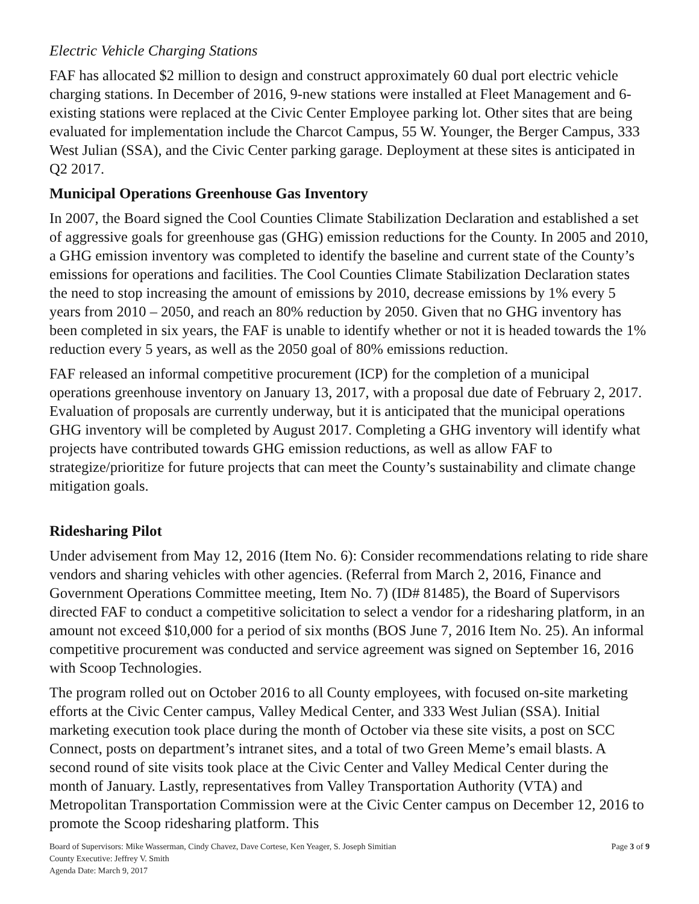Electric Vehicle Charging Stations
FAF has allocated $2 million to design and construct approximately 60 dual port electric vehicle charging stations. In December of 2016, 9-new stations were installed at Fleet Management and 6-existing stations were replaced at the Civic Center Employee parking lot. Other sites that are being evaluated for implementation include the Charcot Campus, 55 W. Younger, the Berger Campus, 333 West Julian (SSA), and the Civic Center parking garage. Deployment at these sites is anticipated in Q2 2017.
Municipal Operations Greenhouse Gas Inventory
In 2007, the Board signed the Cool Counties Climate Stabilization Declaration and established a set of aggressive goals for greenhouse gas (GHG) emission reductions for the County. In 2005 and 2010, a GHG emission inventory was completed to identify the baseline and current state of the County’s emissions for operations and facilities. The Cool Counties Climate Stabilization Declaration states the need to stop increasing the amount of emissions by 2010, decrease emissions by 1% every 5 years from 2010 – 2050, and reach an 80% reduction by 2050. Given that no GHG inventory has been completed in six years, the FAF is unable to identify whether or not it is headed towards the 1% reduction every 5 years, as well as the 2050 goal of 80% emissions reduction.
FAF released an informal competitive procurement (ICP) for the completion of a municipal operations greenhouse inventory on January 13, 2017, with a proposal due date of February 2, 2017. Evaluation of proposals are currently underway, but it is anticipated that the municipal operations GHG inventory will be completed by August 2017. Completing a GHG inventory will identify what projects have contributed towards GHG emission reductions, as well as allow FAF to strategize/prioritize for future projects that can meet the County’s sustainability and climate change mitigation goals.
Ridesharing Pilot
Under advisement from May 12, 2016 (Item No. 6): Consider recommendations relating to ride share vendors and sharing vehicles with other agencies. (Referral from March 2, 2016, Finance and Government Operations Committee meeting, Item No. 7) (ID# 81485), the Board of Supervisors directed FAF to conduct a competitive solicitation to select a vendor for a ridesharing platform, in an amount not exceed $10,000 for a period of six months (BOS June 7, 2016 Item No. 25). An informal competitive procurement was conducted and service agreement was signed on September 16, 2016 with Scoop Technologies.
The program rolled out on October 2016 to all County employees, with focused on-site marketing efforts at the Civic Center campus, Valley Medical Center, and 333 West Julian (SSA). Initial marketing execution took place during the month of October via these site visits, a post on SCC Connect, posts on department’s intranet sites, and a total of two Green Meme’s email blasts. A second round of site visits took place at the Civic Center and Valley Medical Center during the month of January. Lastly, representatives from Valley Transportation Authority (VTA) and Metropolitan Transportation Commission were at the Civic Center campus on December 12, 2016 to promote the Scoop ridesharing platform. This
Board of Supervisors: Mike Wasserman, Cindy Chavez, Dave Cortese, Ken Yeager, S. Joseph Simitian Page 3 of 9
County Executive: Jeffrey V. Smith
Agenda Date: March 9, 2017